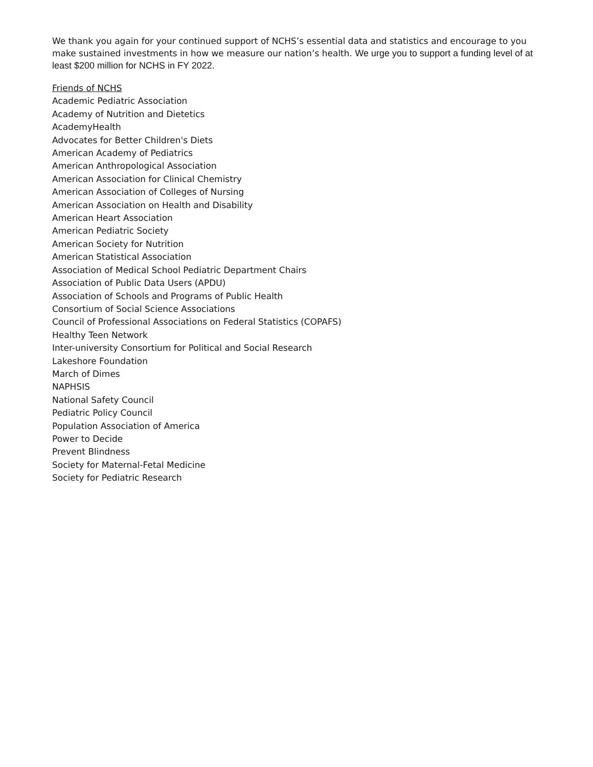We thank you again for your continued support of NCHS’s essential data and statistics and encourage to you make sustained investments in how we measure our nation’s health. We urge you to support a funding level of at least $200 million for NCHS in FY 2022.
Friends of NCHS
Academic Pediatric Association
Academy of Nutrition and Dietetics
AcademyHealth
Advocates for Better Children's Diets
American Academy of Pediatrics
American Anthropological Association
American Association for Clinical Chemistry
American Association of Colleges of Nursing
American Association on Health and Disability
American Heart Association
American Pediatric Society
American Society for Nutrition
American Statistical Association
Association of Medical School Pediatric Department Chairs
Association of Public Data Users (APDU)
Association of Schools and Programs of Public Health
Consortium of Social Science Associations
Council of Professional Associations on Federal Statistics (COPAFS)
Healthy Teen Network
Inter-university Consortium for Political and Social Research
Lakeshore Foundation
March of Dimes
NAPHSIS
National Safety Council
Pediatric Policy Council
Population Association of America
Power to Decide
Prevent Blindness
Society for Maternal-Fetal Medicine
Society for Pediatric Research